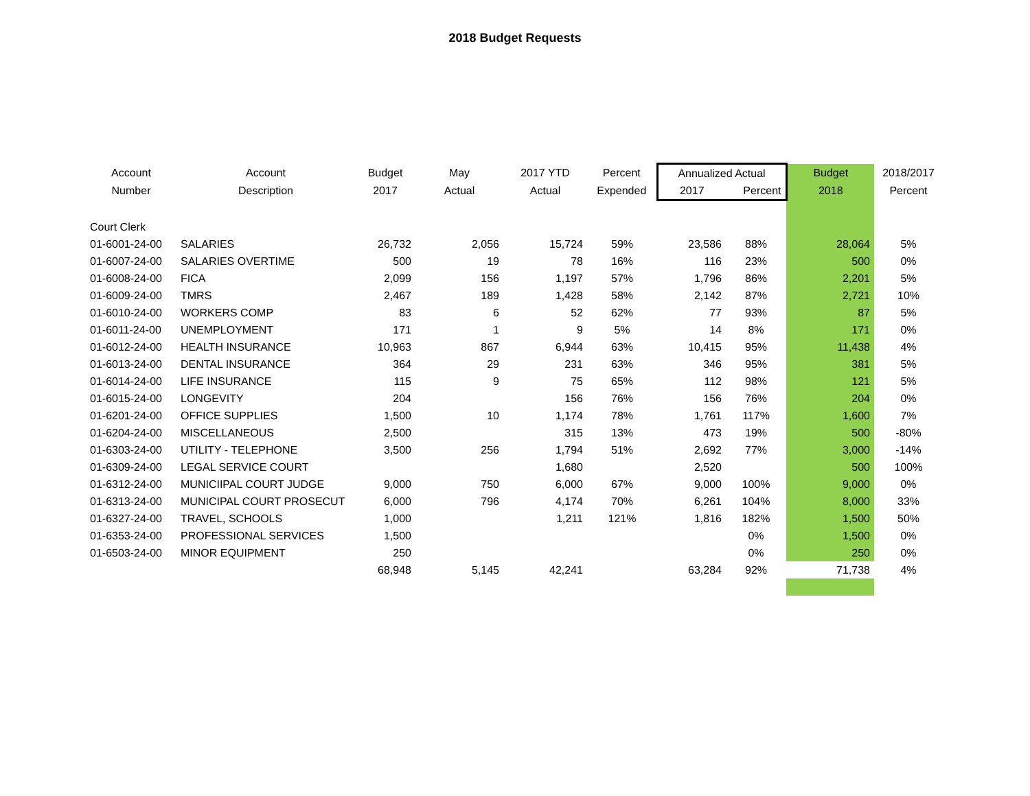2018 Budget Requests
| Account | Account | Budget | May | 2017 YTD | Percent | Annualized Actual | | Budget | 2018/2017 |
| --- | --- | --- | --- | --- | --- | --- | --- | --- | --- |
| Number | Description | 2017 | Actual | Actual | Expended | 2017 | Percent | 2018 | Percent |
| Court Clerk | | | | | | | | | |
| 01-6001-24-00 | SALARIES | 26,732 | 2,056 | 15,724 | 59% | 23,586 | 88% | 28,064 | 5% |
| 01-6007-24-00 | SALARIES OVERTIME | 500 | 19 | 78 | 16% | 116 | 23% | 500 | 0% |
| 01-6008-24-00 | FICA | 2,099 | 156 | 1,197 | 57% | 1,796 | 86% | 2,201 | 5% |
| 01-6009-24-00 | TMRS | 2,467 | 189 | 1,428 | 58% | 2,142 | 87% | 2,721 | 10% |
| 01-6010-24-00 | WORKERS COMP | 83 | 6 | 52 | 62% | 77 | 93% | 87 | 5% |
| 01-6011-24-00 | UNEMPLOYMENT | 171 | 1 | 9 | 5% | 14 | 8% | 171 | 0% |
| 01-6012-24-00 | HEALTH INSURANCE | 10,963 | 867 | 6,944 | 63% | 10,415 | 95% | 11,438 | 4% |
| 01-6013-24-00 | DENTAL INSURANCE | 364 | 29 | 231 | 63% | 346 | 95% | 381 | 5% |
| 01-6014-24-00 | LIFE INSURANCE | 115 | 9 | 75 | 65% | 112 | 98% | 121 | 5% |
| 01-6015-24-00 | LONGEVITY | 204 | | 156 | 76% | 156 | 76% | 204 | 0% |
| 01-6201-24-00 | OFFICE SUPPLIES | 1,500 | 10 | 1,174 | 78% | 1,761 | 117% | 1,600 | 7% |
| 01-6204-24-00 | MISCELLANEOUS | 2,500 | | 315 | 13% | 473 | 19% | 500 | -80% |
| 01-6303-24-00 | UTILITY - TELEPHONE | 3,500 | 256 | 1,794 | 51% | 2,692 | 77% | 3,000 | -14% |
| 01-6309-24-00 | LEGAL SERVICE COURT | | | 1,680 | | 2,520 | | 500 | 100% |
| 01-6312-24-00 | MUNICIIPAL COURT JUDGE | 9,000 | 750 | 6,000 | 67% | 9,000 | 100% | 9,000 | 0% |
| 01-6313-24-00 | MUNICIPAL COURT PROSECUT | 6,000 | 796 | 4,174 | 70% | 6,261 | 104% | 8,000 | 33% |
| 01-6327-24-00 | TRAVEL, SCHOOLS | 1,000 | | 1,211 | 121% | 1,816 | 182% | 1,500 | 50% |
| 01-6353-24-00 | PROFESSIONAL SERVICES | 1,500 | | | | | 0% | 1,500 | 0% |
| 01-6503-24-00 | MINOR EQUIPMENT | 250 | | | | | 0% | 250 | 0% |
| | | 68,948 | 5,145 | 42,241 | | 63,284 | 92% | 71,738 | 4% |